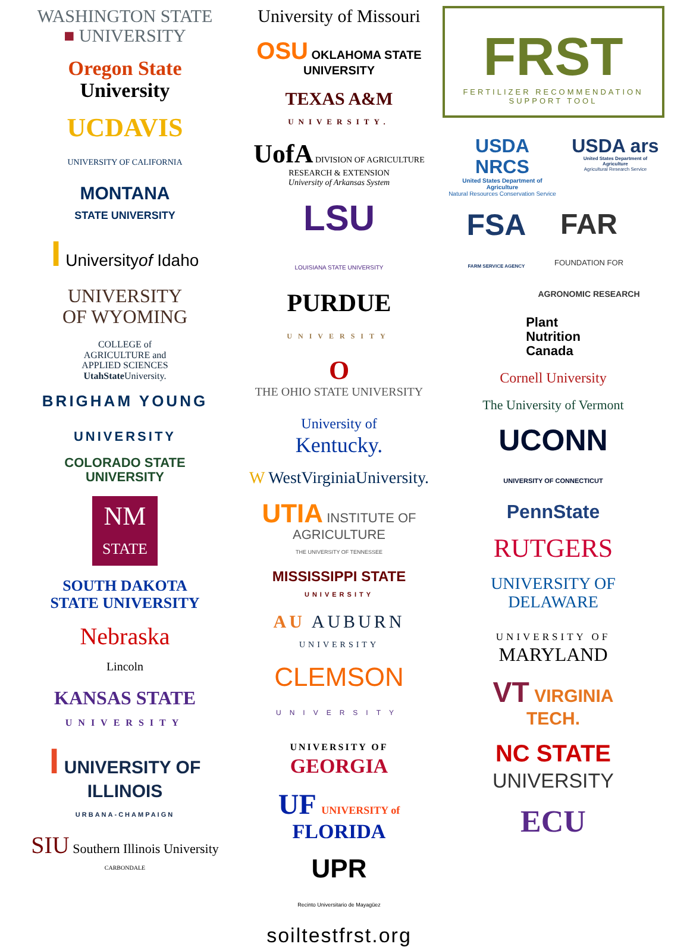WASHINGTON STATE
■ UNIVERSITY
Oregon State
University
UCDAVIS
UNIVERSITY OF CALIFORNIA
MONTANA
STATE UNIVERSITY
I Universityof Idaho
UNIVERSITY
OF WYOMING
COLLEGE of
AGRICULTURE and
APPLIED SCIENCES
UtahState University.
BRIGHAM YOUNG
UNIVERSITY
COLORADO STATE
UNIVERSITY
NM
STATE
SOUTH DAKOTA
STATE UNIVERSITY
Nebraska
Lincoln
KANSAS STATE
UNIVERSITY
I UNIVERSITY OF ILLINOIS
URBANA-CHAMPAIGN
SIU Southern Illinois University
CARBONDALE
University of Missouri
OSU OKLAHOMA STATE
UNIVERSITY
TEXAS A&M
UNIVERSITY.
UofA DIVISION OF AGRICULTURE
RESEARCH & EXTENSION
University of Arkansas System
LSU
LOUISIANA STATE UNIVERSITY
PURDUE
UNIVERSITY
O
THE OHIO STATE UNIVERSITY
University of
Kentucky.
W WestVirginiaUniversity.
UTIA INSTITUTE OF AGRICULTURE
THE UNIVERSITY OF TENNESSEE
MISSISSIPPI STATE
UNIVERSITY
AU AUBURN
UNIVERSITY
CLEMSON
UNIVERSITY
UNIVERSITY OF
GEORGIA
UF UNIVERSITY of FLORIDA
UPR
Recinto Universitario de Mayagüez
soiltestfrst.org
FRST
FERTILIZER RECOMMENDATION
SUPPORT TOOL
USDA NRCS
United States Department of Agriculture
Natural Resources Conservation Service
USDA ars
United States Department of Agriculture
Agricultural Research Service
FSA
FARM SERVICE AGENCY
FAR
FOUNDATION FOR
AGRONOMIC RESEARCH
Plant
Nutrition
Canada
Cornell University
The University of Vermont
UCONN
UNIVERSITY OF CONNECTICUT
PennState
RUTGERS
UNIVERSITY OF
DELAWARE
UNIVERSITY OF
MARYLAND
VT VIRGINIA
TECH.
NC STATE
UNIVERSITY
ECU